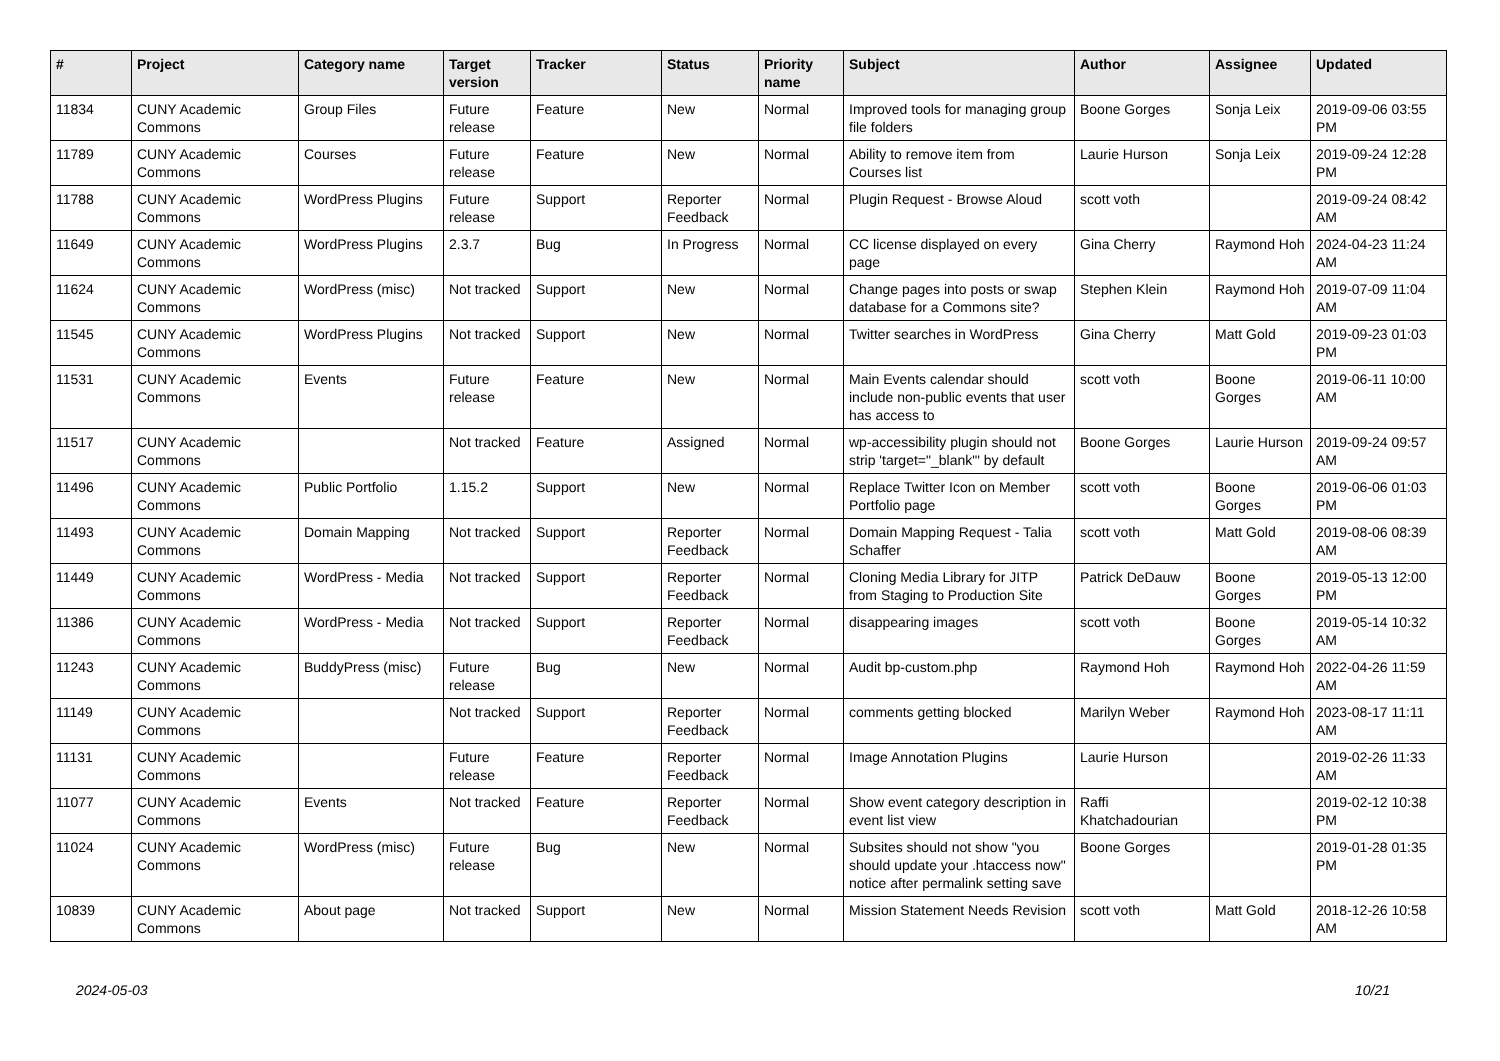| # | Project | Category name | Target version | Tracker | Status | Priority name | Subject | Author | Assignee | Updated |
| --- | --- | --- | --- | --- | --- | --- | --- | --- | --- | --- |
| 11834 | CUNY Academic Commons | Group Files | Future release | Feature | New | Normal | Improved tools for managing group file folders | Boone Gorges | Sonja Leix | 2019-09-06 03:55 PM |
| 11789 | CUNY Academic Commons | Courses | Future release | Feature | New | Normal | Ability to remove item from Courses list | Laurie Hurson | Sonja Leix | 2019-09-24 12:28 PM |
| 11788 | CUNY Academic Commons | WordPress Plugins | Future release | Support | Reporter Feedback | Normal | Plugin Request - Browse Aloud | scott voth | | 2019-09-24 08:42 AM |
| 11649 | CUNY Academic Commons | WordPress Plugins | 2.3.7 | Bug | In Progress | Normal | CC license displayed on every page | Gina Cherry | Raymond Hoh | 2024-04-23 11:24 AM |
| 11624 | CUNY Academic Commons | WordPress (misc) | Not tracked | Support | New | Normal | Change pages into posts or swap database for a Commons site? | Stephen Klein | Raymond Hoh | 2019-07-09 11:04 AM |
| 11545 | CUNY Academic Commons | WordPress Plugins | Not tracked | Support | New | Normal | Twitter searches in WordPress | Gina Cherry | Matt Gold | 2019-09-23 01:03 PM |
| 11531 | CUNY Academic Commons | Events | Future release | Feature | New | Normal | Main Events calendar should include non-public events that user has access to | scott voth | Boone Gorges | 2019-06-11 10:00 AM |
| 11517 | CUNY Academic Commons | | Not tracked | Feature | Assigned | Normal | wp-accessibility plugin should not strip 'target="_blank"' by default | Boone Gorges | Laurie Hurson | 2019-09-24 09:57 AM |
| 11496 | CUNY Academic Commons | Public Portfolio | 1.15.2 | Support | New | Normal | Replace Twitter Icon on Member Portfolio page | scott voth | Boone Gorges | 2019-06-06 01:03 PM |
| 11493 | CUNY Academic Commons | Domain Mapping | Not tracked | Support | Reporter Feedback | Normal | Domain Mapping Request - Talia Schaffer | scott voth | Matt Gold | 2019-08-06 08:39 AM |
| 11449 | CUNY Academic Commons | WordPress - Media | Not tracked | Support | Reporter Feedback | Normal | Cloning Media Library for JITP from Staging to Production Site | Patrick DeDauw | Boone Gorges | 2019-05-13 12:00 PM |
| 11386 | CUNY Academic Commons | WordPress - Media | Not tracked | Support | Reporter Feedback | Normal | disappearing images | scott voth | Boone Gorges | 2019-05-14 10:32 AM |
| 11243 | CUNY Academic Commons | BuddyPress (misc) | Future release | Bug | New | Normal | Audit bp-custom.php | Raymond Hoh | Raymond Hoh | 2022-04-26 11:59 AM |
| 11149 | CUNY Academic Commons | | Not tracked | Support | Reporter Feedback | Normal | comments getting blocked | Marilyn Weber | Raymond Hoh | 2023-08-17 11:11 AM |
| 11131 | CUNY Academic Commons | | Future release | Feature | Reporter Feedback | Normal | Image Annotation Plugins | Laurie Hurson | | 2019-02-26 11:33 AM |
| 11077 | CUNY Academic Commons | Events | Not tracked | Feature | Reporter Feedback | Normal | Show event category description in event list view | Raffi Khatchadourian | | 2019-02-12 10:38 PM |
| 11024 | CUNY Academic Commons | WordPress (misc) | Future release | Bug | New | Normal | Subsites should not show "you should update your .htaccess now" notice after permalink setting save | Boone Gorges | | 2019-01-28 01:35 PM |
| 10839 | CUNY Academic Commons | About page | Not tracked | Support | New | Normal | Mission Statement Needs Revision | scott voth | Matt Gold | 2018-12-26 10:58 AM |
2024-05-03 10/21